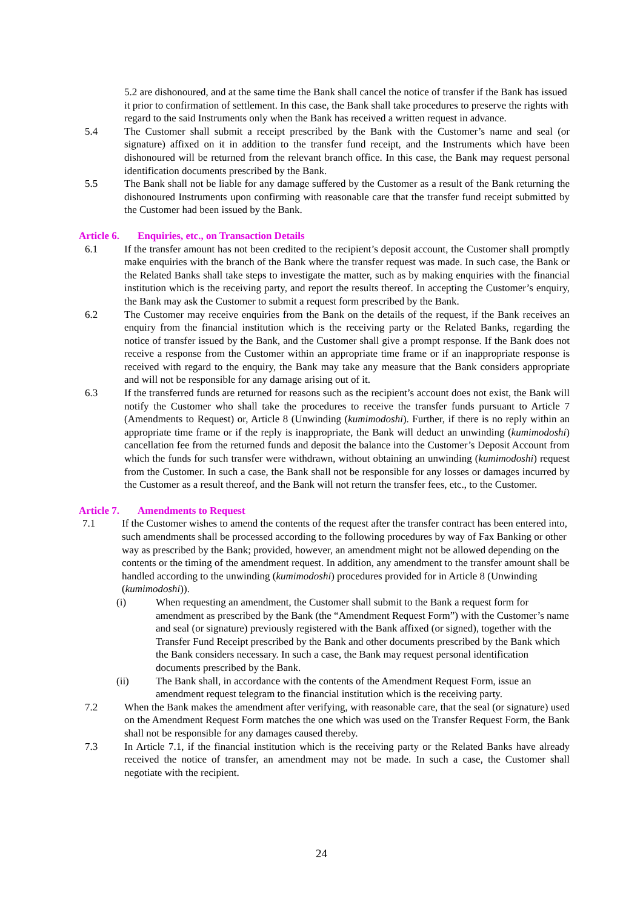5.2 are dishonoured, and at the same time the Bank shall cancel the notice of transfer if the Bank has issued it prior to confirmation of settlement. In this case, the Bank shall take procedures to preserve the rights with regard to the said Instruments only when the Bank has received a written request in advance.
5.4 The Customer shall submit a receipt prescribed by the Bank with the Customer’s name and seal (or signature) affixed on it in addition to the transfer fund receipt, and the Instruments which have been dishonoured will be returned from the relevant branch office. In this case, the Bank may request personal identification documents prescribed by the Bank.
5.5 The Bank shall not be liable for any damage suffered by the Customer as a result of the Bank returning the dishonoured Instruments upon confirming with reasonable care that the transfer fund receipt submitted by the Customer had been issued by the Bank.
Article 6. Enquiries, etc., on Transaction Details
6.1 If the transfer amount has not been credited to the recipient’s deposit account, the Customer shall promptly make enquiries with the branch of the Bank where the transfer request was made. In such case, the Bank or the Related Banks shall take steps to investigate the matter, such as by making enquiries with the financial institution which is the receiving party, and report the results thereof. In accepting the Customer’s enquiry, the Bank may ask the Customer to submit a request form prescribed by the Bank.
6.2 The Customer may receive enquiries from the Bank on the details of the request, if the Bank receives an enquiry from the financial institution which is the receiving party or the Related Banks, regarding the notice of transfer issued by the Bank, and the Customer shall give a prompt response. If the Bank does not receive a response from the Customer within an appropriate time frame or if an inappropriate response is received with regard to the enquiry, the Bank may take any measure that the Bank considers appropriate and will not be responsible for any damage arising out of it.
6.3 If the transferred funds are returned for reasons such as the recipient’s account does not exist, the Bank will notify the Customer who shall take the procedures to receive the transfer funds pursuant to Article 7 (Amendments to Request) or, Article 8 (Unwinding (kumimodoshi). Further, if there is no reply within an appropriate time frame or if the reply is inappropriate, the Bank will deduct an unwinding (kumimodoshi) cancellation fee from the returned funds and deposit the balance into the Customer’s Deposit Account from which the funds for such transfer were withdrawn, without obtaining an unwinding (kumimodoshi) request from the Customer. In such a case, the Bank shall not be responsible for any losses or damages incurred by the Customer as a result thereof, and the Bank will not return the transfer fees, etc., to the Customer.
Article 7. Amendments to Request
7.1 If the Customer wishes to amend the contents of the request after the transfer contract has been entered into, such amendments shall be processed according to the following procedures by way of Fax Banking or other way as prescribed by the Bank; provided, however, an amendment might not be allowed depending on the contents or the timing of the amendment request. In addition, any amendment to the transfer amount shall be handled according to the unwinding (kumimodoshi) procedures provided for in Article 8 (Unwinding (kumimodoshi)).
(i) When requesting an amendment, the Customer shall submit to the Bank a request form for amendment as prescribed by the Bank (the “Amendment Request Form”) with the Customer’s name and seal (or signature) previously registered with the Bank affixed (or signed), together with the Transfer Fund Receipt prescribed by the Bank and other documents prescribed by the Bank which the Bank considers necessary. In such a case, the Bank may request personal identification documents prescribed by the Bank.
(ii) The Bank shall, in accordance with the contents of the Amendment Request Form, issue an amendment request telegram to the financial institution which is the receiving party.
7.2 When the Bank makes the amendment after verifying, with reasonable care, that the seal (or signature) used on the Amendment Request Form matches the one which was used on the Transfer Request Form, the Bank shall not be responsible for any damages caused thereby.
7.3 In Article 7.1, if the financial institution which is the receiving party or the Related Banks have already received the notice of transfer, an amendment may not be made. In such a case, the Customer shall negotiate with the recipient.
24